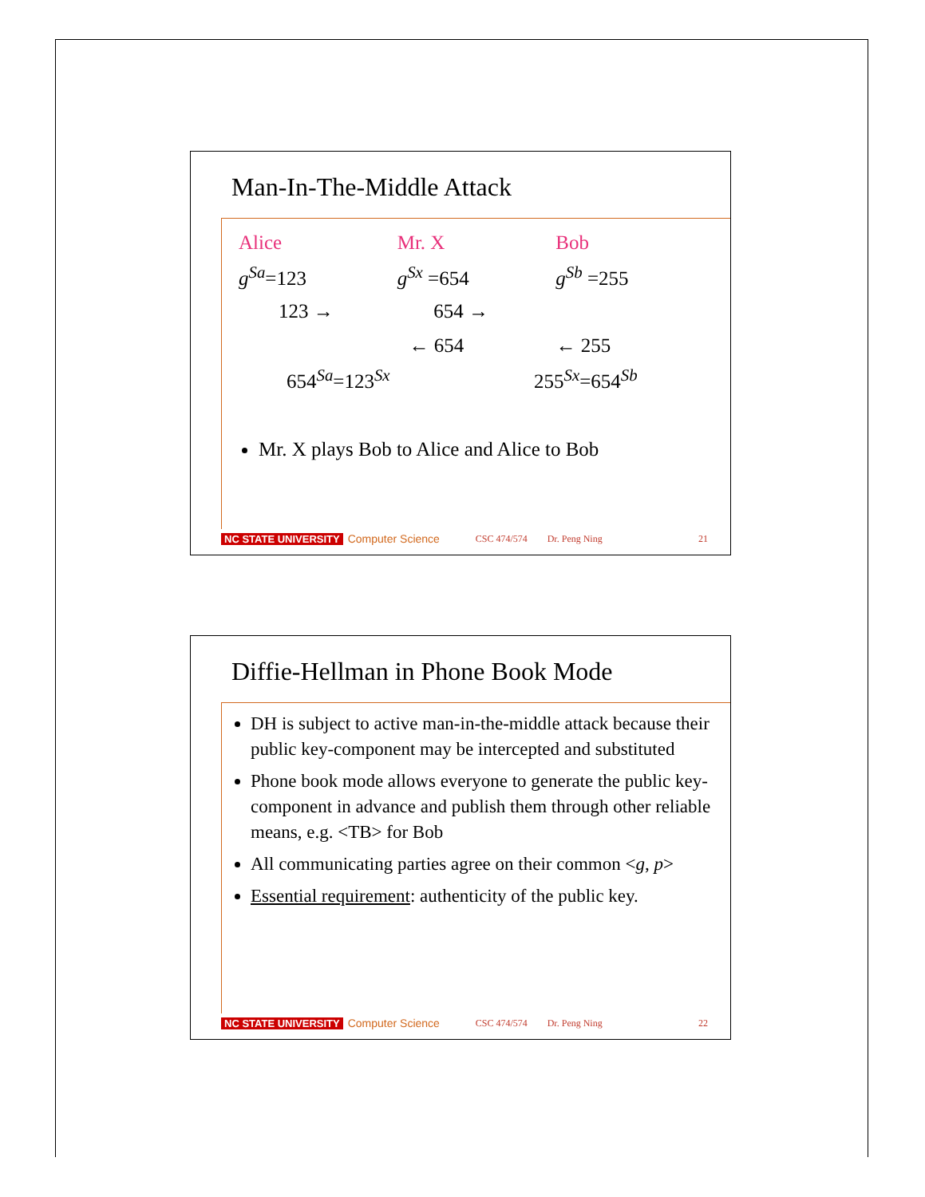Man-In-The-Middle Attack
Alice Mr. X Bob
g<sup>Sa</sup>=123 g<sup>Sx</sup> =654 g<sup>Sb</sup> =255
123 → 654 →
← 654 ← 255
654<sup>Sa</sup>=123<sup>Sx</sup> 255<sup>Sx</sup>=654<sup>Sb</sup>
Mr. X plays Bob to Alice and Alice to Bob
NC STATE UNIVERSITY Computer Science CSC 474/574 Dr. Peng Ning 21
Diffie-Hellman in Phone Book Mode
DH is subject to active man-in-the-middle attack because their public key-component may be intercepted and substituted
Phone book mode allows everyone to generate the public key-component in advance and publish them through other reliable means, e.g. <TB> for Bob
All communicating parties agree on their common <g, p>
Essential requirement: authenticity of the public key.
NC STATE UNIVERSITY Computer Science CSC 474/574 Dr. Peng Ning 22